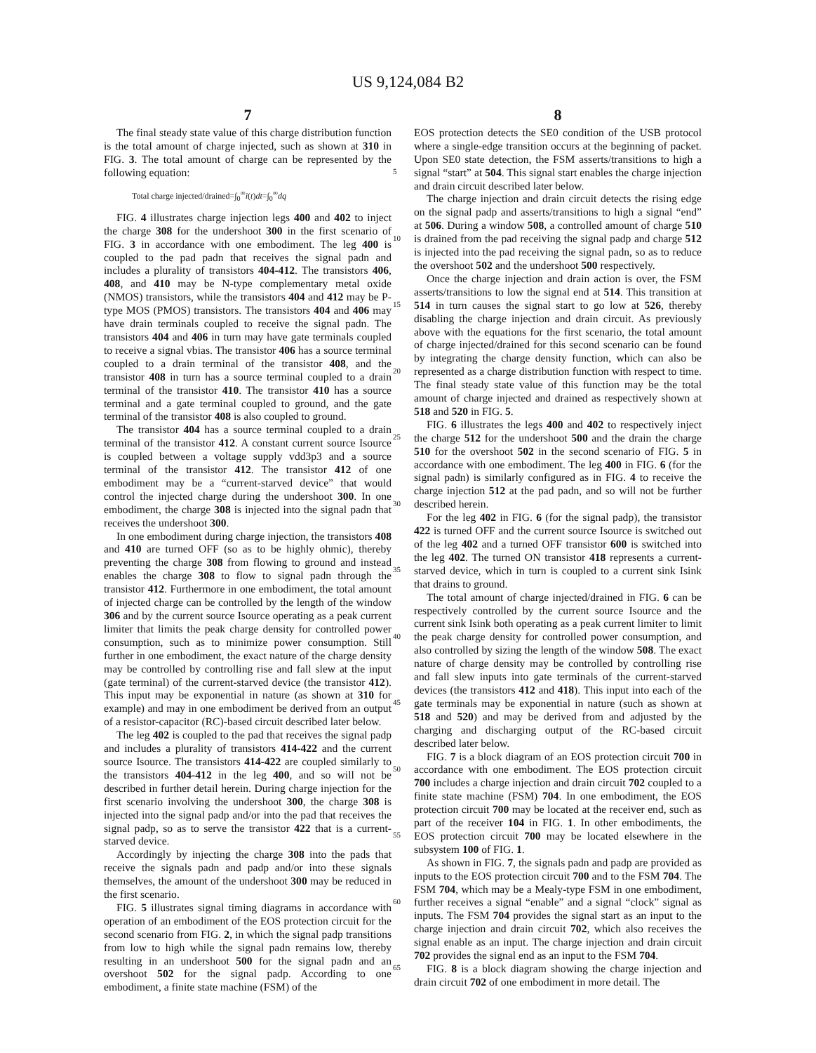US 9,124,084 B2
7
The final steady state value of this charge distribution function is the total amount of charge injected, such as shown at 310 in FIG. 3. The total amount of charge can be represented by the following equation:
Total charge injected/drained=∫<sub>0</sub><sup>∞</sup>i(t)dt=∫<sub>0</sub><sup>∞</sup>dq
FIG. 4 illustrates charge injection legs 400 and 402 to inject the charge 308 for the undershoot 300 in the first scenario of FIG. 3 in accordance with one embodiment. The leg 400 is coupled to the pad padn that receives the signal padn and includes a plurality of transistors 404-412. The transistors 406, 408, and 410 may be N-type complementary metal oxide (NMOS) transistors, while the transistors 404 and 412 may be P-type MOS (PMOS) transistors. The transistors 404 and 406 may have drain terminals coupled to receive the signal padn. The transistors 404 and 406 in turn may have gate terminals coupled to receive a signal vbias. The transistor 406 has a source terminal coupled to a drain terminal of the transistor 408, and the transistor 408 in turn has a source terminal coupled to a drain terminal of the transistor 410. The transistor 410 has a source terminal and a gate terminal coupled to ground, and the gate terminal of the transistor 408 is also coupled to ground.
The transistor 404 has a source terminal coupled to a drain terminal of the transistor 412. A constant current source Isource is coupled between a voltage supply vdd3p3 and a source terminal of the transistor 412. The transistor 412 of one embodiment may be a “current-starved device” that would control the injected charge during the undershoot 300. In one embodiment, the charge 308 is injected into the signal padn that receives the undershoot 300.
In one embodiment during charge injection, the transistors 408 and 410 are turned OFF (so as to be highly ohmic), thereby preventing the charge 308 from flowing to ground and instead enables the charge 308 to flow to signal padn through the transistor 412. Furthermore in one embodiment, the total amount of injected charge can be controlled by the length of the window 306 and by the current source Isource operating as a peak current limiter that limits the peak charge density for controlled power consumption, such as to minimize power consumption. Still further in one embodiment, the exact nature of the charge density may be controlled by controlling rise and fall slew at the input (gate terminal) of the current-starved device (the transistor 412). This input may be exponential in nature (as shown at 310 for example) and may in one embodiment be derived from an output of a resistor-capacitor (RC)-based circuit described later below.
The leg 402 is coupled to the pad that receives the signal padp and includes a plurality of transistors 414-422 and the current source Isource. The transistors 414-422 are coupled similarly to the transistors 404-412 in the leg 400, and so will not be described in further detail herein. During charge injection for the first scenario involving the undershoot 300, the charge 308 is injected into the signal padp and/or into the pad that receives the signal padp, so as to serve the transistor 422 that is a current-starved device.
Accordingly by injecting the charge 308 into the pads that receive the signals padn and padp and/or into these signals themselves, the amount of the undershoot 300 may be reduced in the first scenario.
FIG. 5 illustrates signal timing diagrams in accordance with operation of an embodiment of the EOS protection circuit for the second scenario from FIG. 2, in which the signal padp transitions from low to high while the signal padn remains low, thereby resulting in an undershoot 500 for the signal padn and an overshoot 502 for the signal padp. According to one embodiment, a finite state machine (FSM) of the
5
10
15
20
25
30
35
40
45
50
55
60
65
8
EOS protection detects the SE0 condition of the USB protocol where a single-edge transition occurs at the beginning of packet. Upon SE0 state detection, the FSM asserts/transitions to high a signal “start” at 504. This signal start enables the charge injection and drain circuit described later below.
The charge injection and drain circuit detects the rising edge on the signal padp and asserts/transitions to high a signal “end” at 506. During a window 508, a controlled amount of charge 510 is drained from the pad receiving the signal padp and charge 512 is injected into the pad receiving the signal padn, so as to reduce the overshoot 502 and the undershoot 500 respectively.
Once the charge injection and drain action is over, the FSM asserts/transitions to low the signal end at 514. This transition at 514 in turn causes the signal start to go low at 526, thereby disabling the charge injection and drain circuit. As previously above with the equations for the first scenario, the total amount of charge injected/drained for this second scenario can be found by integrating the charge density function, which can also be represented as a charge distribution function with respect to time. The final steady state value of this function may be the total amount of charge injected and drained as respectively shown at 518 and 520 in FIG. 5.
FIG. 6 illustrates the legs 400 and 402 to respectively inject the charge 512 for the undershoot 500 and the drain the charge 510 for the overshoot 502 in the second scenario of FIG. 5 in accordance with one embodiment. The leg 400 in FIG. 6 (for the signal padn) is similarly configured as in FIG. 4 to receive the charge injection 512 at the pad padn, and so will not be further described herein.
For the leg 402 in FIG. 6 (for the signal padp), the transistor 422 is turned OFF and the current source Isource is switched out of the leg 402 and a turned OFF transistor 600 is switched into the leg 402. The turned ON transistor 418 represents a current-starved device, which in turn is coupled to a current sink Isink that drains to ground.
The total amount of charge injected/drained in FIG. 6 can be respectively controlled by the current source Isource and the current sink Isink both operating as a peak current limiter to limit the peak charge density for controlled power consumption, and also controlled by sizing the length of the window 508. The exact nature of charge density may be controlled by controlling rise and fall slew inputs into gate terminals of the current-starved devices (the transistors 412 and 418). This input into each of the gate terminals may be exponential in nature (such as shown at 518 and 520) and may be derived from and adjusted by the charging and discharging output of the RC-based circuit described later below.
FIG. 7 is a block diagram of an EOS protection circuit 700 in accordance with one embodiment. The EOS protection circuit 700 includes a charge injection and drain circuit 702 coupled to a finite state machine (FSM) 704. In one embodiment, the EOS protection circuit 700 may be located at the receiver end, such as part of the receiver 104 in FIG. 1. In other embodiments, the EOS protection circuit 700 may be located elsewhere in the subsystem 100 of FIG. 1.
As shown in FIG. 7, the signals padn and padp are provided as inputs to the EOS protection circuit 700 and to the FSM 704. The FSM 704, which may be a Mealy-type FSM in one embodiment, further receives a signal “enable” and a signal “clock” signal as inputs. The FSM 704 provides the signal start as an input to the charge injection and drain circuit 702, which also receives the signal enable as an input. The charge injection and drain circuit 702 provides the signal end as an input to the FSM 704.
FIG. 8 is a block diagram showing the charge injection and drain circuit 702 of one embodiment in more detail. The